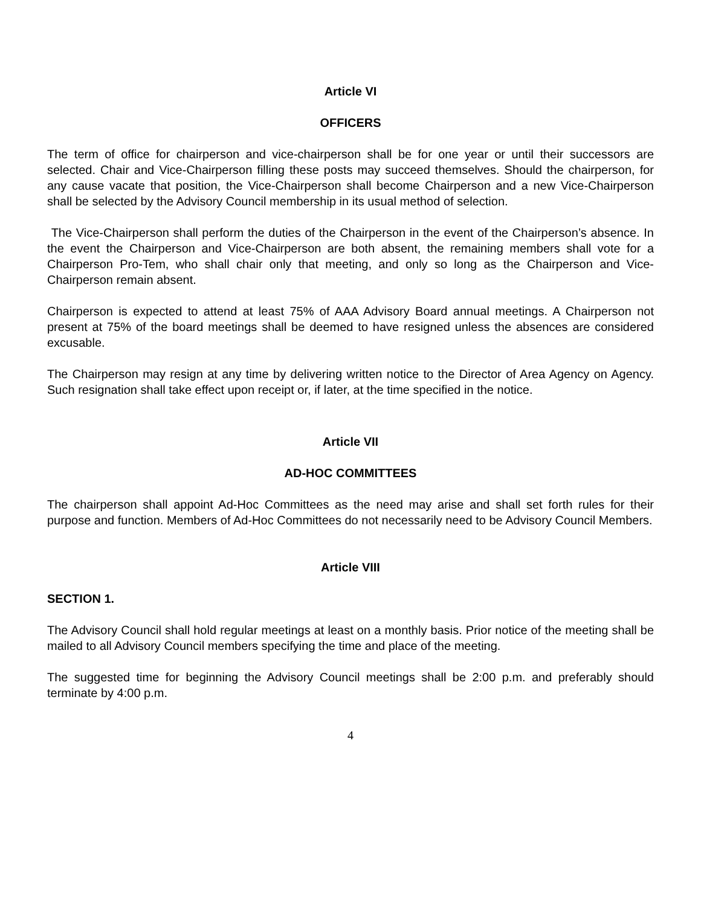Article VI
OFFICERS
The term of office for chairperson and vice-chairperson shall be for one year or until their successors are selected. Chair and Vice-Chairperson filling these posts may succeed themselves. Should the chairperson, for any cause vacate that position, the Vice-Chairperson shall become Chairperson and a new Vice-Chairperson shall be selected by the Advisory Council membership in its usual method of selection.
The Vice-Chairperson shall perform the duties of the Chairperson in the event of the Chairperson’s absence. In the event the Chairperson and Vice-Chairperson are both absent, the remaining members shall vote for a Chairperson Pro-Tem, who shall chair only that meeting, and only so long as the Chairperson and Vice-Chairperson remain absent.
Chairperson is expected to attend at least 75% of AAA Advisory Board annual meetings. A Chairperson not present at 75% of the board meetings shall be deemed to have resigned unless the absences are considered excusable.
The Chairperson may resign at any time by delivering written notice to the Director of Area Agency on Agency. Such resignation shall take effect upon receipt or, if later, at the time specified in the notice.
Article VII
AD-HOC COMMITTEES
The chairperson shall appoint Ad-Hoc Committees as the need may arise and shall set forth rules for their purpose and function. Members of Ad-Hoc Committees do not necessarily need to be Advisory Council Members.
Article VIII
SECTION 1.
The Advisory Council shall hold regular meetings at least on a monthly basis. Prior notice of the meeting shall be mailed to all Advisory Council members specifying the time and place of the meeting.
The suggested time for beginning the Advisory Council meetings shall be 2:00 p.m. and preferably should terminate by 4:00 p.m.
4